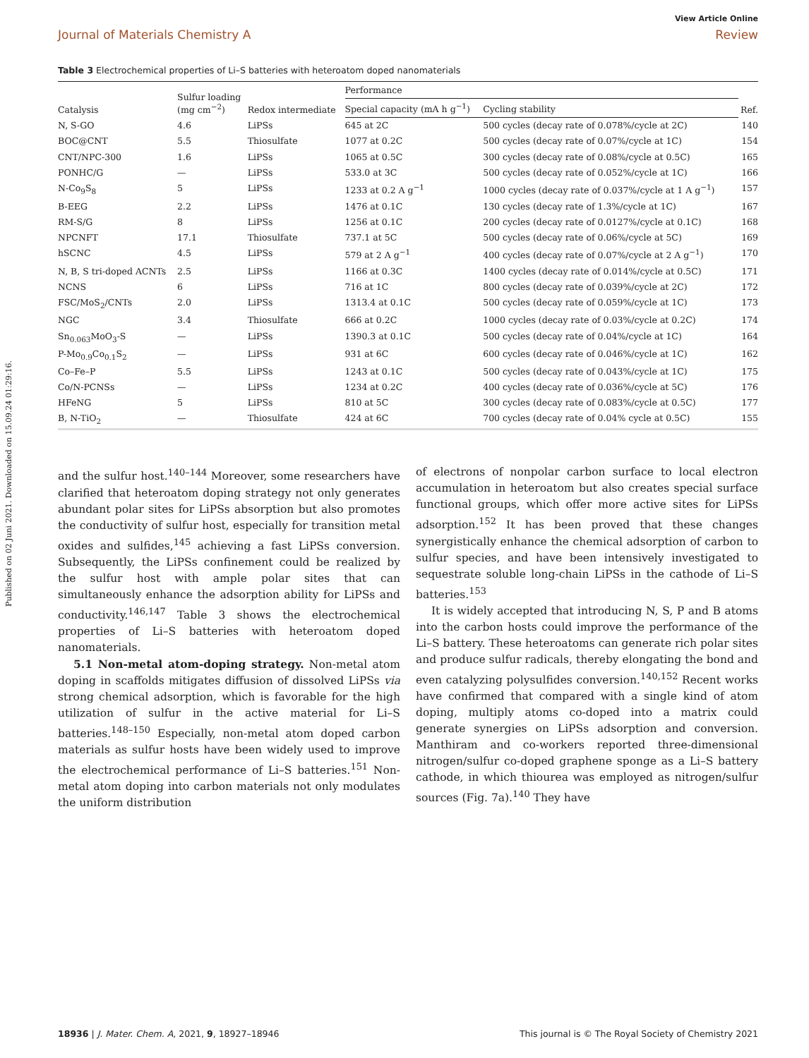View Article Online
Journal of Materials Chemistry A Review
Published on 02 Juni 2021. Downloaded on 15.09.24 01:29:16.
Table 3 Electrochemical properties of Li–S batteries with heteroatom doped nanomaterials
| Catalysis | Sulfur loading (mg cm<sup>−2</sup>) | Redox intermediate | Performance | | Ref. |
| --- | --- | --- | --- | --- | --- |
| | | | Special capacity (mA h g<sup>−1</sup>) | Cycling stability | |
| N, S-GO | 4.6 | LiPSs | 645 at 2C | 500 cycles (decay rate of 0.078%/cycle at 2C) | 140 |
| BOC@CNT | 5.5 | Thiosulfate | 1077 at 0.2C | 500 cycles (decay rate of 0.07%/cycle at 1C) | 154 |
| CNT/NPC-300 | 1.6 | LiPSs | 1065 at 0.5C | 300 cycles (decay rate of 0.08%/cycle at 0.5C) | 165 |
| PONHC/G | — | LiPSs | 533.0 at 3C | 500 cycles (decay rate of 0.052%/cycle at 1C) | 166 |
| N-Co<sub>9</sub>S<sub>8</sub> | 5 | LiPSs | 1233 at 0.2 A g<sup>−1</sup> | 1000 cycles (decay rate of 0.037%/cycle at 1 A g<sup>−1</sup>) | 157 |
| B-EEG | 2.2 | LiPSs | 1476 at 0.1C | 130 cycles (decay rate of 1.3%/cycle at 1C) | 167 |
| RM-S/G | 8 | LiPSs | 1256 at 0.1C | 200 cycles (decay rate of 0.0127%/cycle at 0.1C) | 168 |
| NPCNFT | 17.1 | Thiosulfate | 737.1 at 5C | 500 cycles (decay rate of 0.06%/cycle at 5C) | 169 |
| hSCNC | 4.5 | LiPSs | 579 at 2 A g<sup>−1</sup> | 400 cycles (decay rate of 0.07%/cycle at 2 A g<sup>−1</sup>) | 170 |
| N, B, S tri-doped ACNTs | 2.5 | LiPSs | 1166 at 0.3C | 1400 cycles (decay rate of 0.014%/cycle at 0.5C) | 171 |
| NCNS | 6 | LiPSs | 716 at 1C | 800 cycles (decay rate of 0.039%/cycle at 2C) | 172 |
| FSC/MoS<sub>2</sub>/CNTs | 2.0 | LiPSs | 1313.4 at 0.1C | 500 cycles (decay rate of 0.059%/cycle at 1C) | 173 |
| NGC | 3.4 | Thiosulfate | 666 at 0.2C | 1000 cycles (decay rate of 0.03%/cycle at 0.2C) | 174 |
| Sn<sub>0.063</sub>MoO<sub>3</sub>-S | — | LiPSs | 1390.3 at 0.1C | 500 cycles (decay rate of 0.04%/cycle at 1C) | 164 |
| P-Mo<sub>0.9</sub>Co<sub>0.1</sub>S<sub>2</sub> | — | LiPSs | 931 at 6C | 600 cycles (decay rate of 0.046%/cycle at 1C) | 162 |
| Co–Fe–P | 5.5 | LiPSs | 1243 at 0.1C | 500 cycles (decay rate of 0.043%/cycle at 1C) | 175 |
| Co/N-PCNSs | — | LiPSs | 1234 at 0.2C | 400 cycles (decay rate of 0.036%/cycle at 5C) | 176 |
| HFeNG | 5 | LiPSs | 810 at 5C | 300 cycles (decay rate of 0.083%/cycle at 0.5C) | 177 |
| B, N-TiO<sub>2</sub> | — | Thiosulfate | 424 at 6C | 700 cycles (decay rate of 0.04% cycle at 0.5C) | 155 |
and the sulfur host.<sup>140–144</sup> Moreover, some researchers have clarified that heteroatom doping strategy not only generates abundant polar sites for LiPSs absorption but also promotes the conductivity of sulfur host, especially for transition metal oxides and sulfides,<sup>145</sup> achieving a fast LiPSs conversion. Subsequently, the LiPSs confinement could be realized by the sulfur host with ample polar sites that can simultaneously enhance the adsorption ability for LiPSs and conductivity.<sup>146,147</sup> Table 3 shows the electrochemical properties of Li–S batteries with heteroatom doped nanomaterials.
5.1 Non-metal atom-doping strategy. Non-metal atom doping in scaffolds mitigates diffusion of dissolved LiPSs via strong chemical adsorption, which is favorable for the high utilization of sulfur in the active material for Li–S batteries.<sup>148–150</sup> Especially, non-metal atom doped carbon materials as sulfur hosts have been widely used to improve the electrochemical performance of Li–S batteries.<sup>151</sup> Non-metal atom doping into carbon materials not only modulates the uniform distribution
of electrons of nonpolar carbon surface to local electron accumulation in heteroatom but also creates special surface functional groups, which offer more active sites for LiPSs adsorption.<sup>152</sup> It has been proved that these changes synergistically enhance the chemical adsorption of carbon to sulfur species, and have been intensively investigated to sequestrate soluble long-chain LiPSs in the cathode of Li–S batteries.<sup>153</sup>
It is widely accepted that introducing N, S, P and B atoms into the carbon hosts could improve the performance of the Li–S battery. These heteroatoms can generate rich polar sites and produce sulfur radicals, thereby elongating the bond and even catalyzing polysulfides conversion.<sup>140,152</sup> Recent works have confirmed that compared with a single kind of atom doping, multiply atoms co-doped into a matrix could generate synergies on LiPSs adsorption and conversion. Manthiram and co-workers reported three-dimensional nitrogen/sulfur co-doped graphene sponge as a Li–S battery cathode, in which thiourea was employed as nitrogen/sulfur sources (Fig. 7a).<sup>140</sup> They have
18936 | J. Mater. Chem. A, 2021, 9, 18927–18946 This journal is © The Royal Society of Chemistry 2021